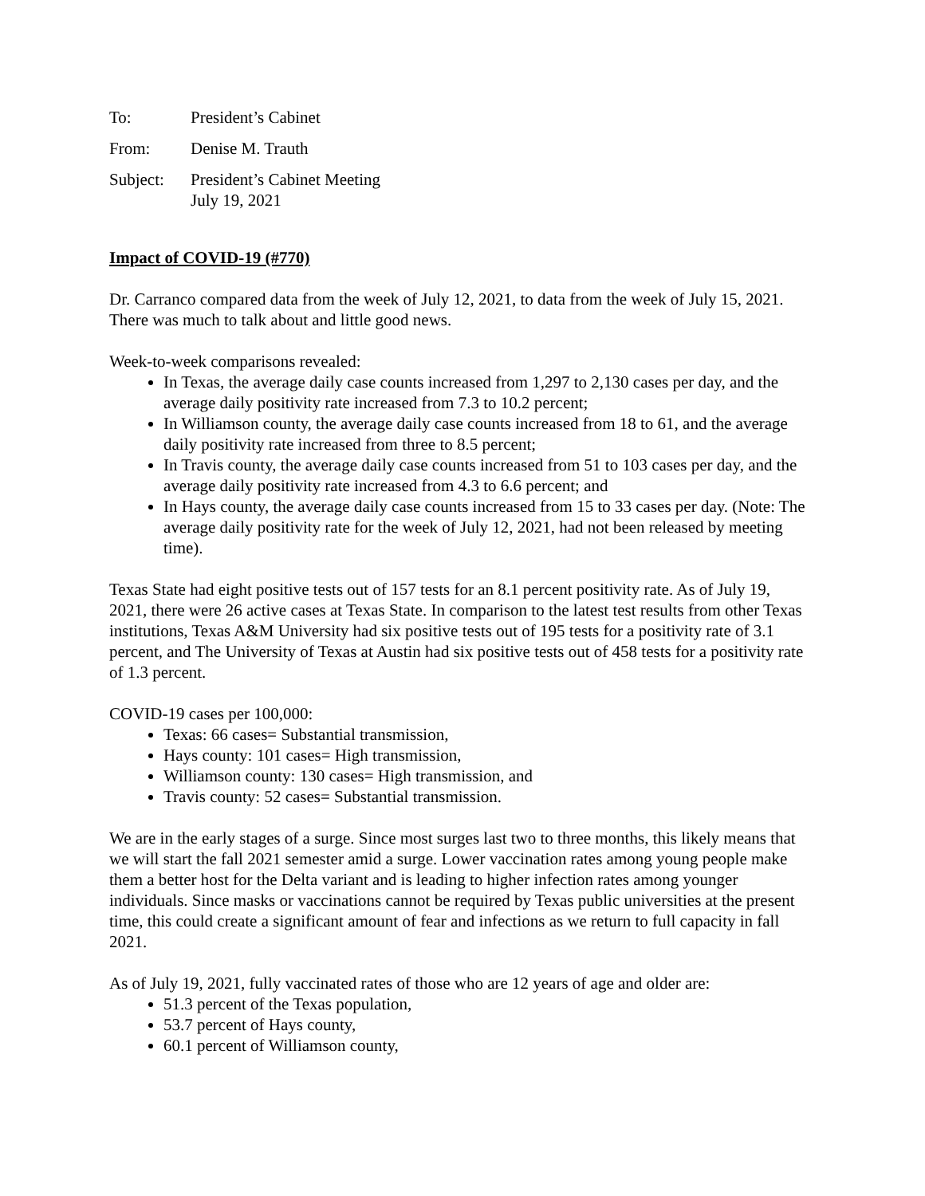To: President’s Cabinet
From: Denise M. Trauth
Subject: President’s Cabinet Meeting
July 19, 2021
Impact of COVID-19 (#770)
Dr. Carranco compared data from the week of July 12, 2021, to data from the week of July 15, 2021. There was much to talk about and little good news.
Week-to-week comparisons revealed:
In Texas, the average daily case counts increased from 1,297 to 2,130 cases per day, and the average daily positivity rate increased from 7.3 to 10.2 percent;
In Williamson county, the average daily case counts increased from 18 to 61, and the average daily positivity rate increased from three to 8.5 percent;
In Travis county, the average daily case counts increased from 51 to 103 cases per day, and the average daily positivity rate increased from 4.3 to 6.6 percent; and
In Hays county, the average daily case counts increased from 15 to 33 cases per day. (Note: The average daily positivity rate for the week of July 12, 2021, had not been released by meeting time).
Texas State had eight positive tests out of 157 tests for an 8.1 percent positivity rate. As of July 19, 2021, there were 26 active cases at Texas State. In comparison to the latest test results from other Texas institutions, Texas A&M University had six positive tests out of 195 tests for a positivity rate of 3.1 percent, and The University of Texas at Austin had six positive tests out of 458 tests for a positivity rate of 1.3 percent.
COVID-19 cases per 100,000:
Texas: 66 cases= Substantial transmission,
Hays county: 101 cases= High transmission,
Williamson county: 130 cases= High transmission, and
Travis county: 52 cases= Substantial transmission.
We are in the early stages of a surge. Since most surges last two to three months, this likely means that we will start the fall 2021 semester amid a surge. Lower vaccination rates among young people make them a better host for the Delta variant and is leading to higher infection rates among younger individuals. Since masks or vaccinations cannot be required by Texas public universities at the present time, this could create a significant amount of fear and infections as we return to full capacity in fall 2021.
As of July 19, 2021, fully vaccinated rates of those who are 12 years of age and older are:
51.3 percent of the Texas population,
53.7 percent of Hays county,
60.1 percent of Williamson county,